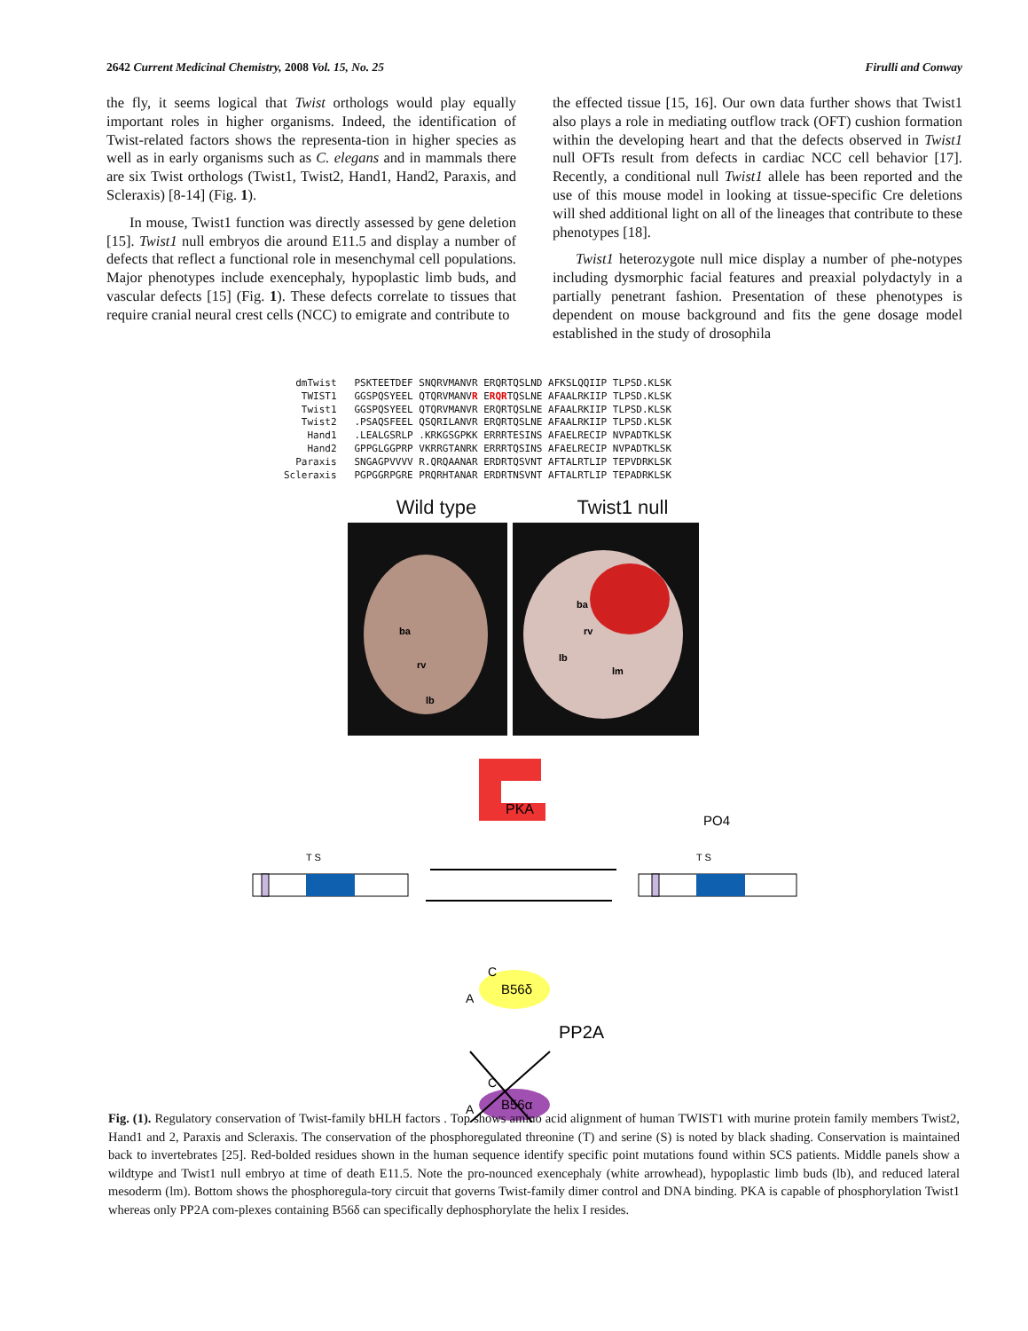2642 Current Medicinal Chemistry, 2008 Vol. 15, No. 25 Firulli and Conway
the fly, it seems logical that Twist orthologs would play equally important roles in higher organisms. Indeed, the identification of Twist-related factors shows the representa-tion in higher species as well as in early organisms such as C. elegans and in mammals there are six Twist orthologs (Twist1, Twist2, Hand1, Hand2, Paraxis, and Scleraxis) [8-14] (Fig. 1).
In mouse, Twist1 function was directly assessed by gene deletion [15]. Twist1 null embryos die around E11.5 and display a number of defects that reflect a functional role in mesenchymal cell populations. Major phenotypes include exencephaly, hypoplastic limb buds, and vascular defects [15] (Fig. 1). These defects correlate to tissues that require cranial neural crest cells (NCC) to emigrate and contribute to
the effected tissue [15, 16]. Our own data further shows that Twist1 also plays a role in mediating outflow track (OFT) cushion formation within the developing heart and that the defects observed in Twist1 null OFTs result from defects in cardiac NCC cell behavior [17]. Recently, a conditional null Twist1 allele has been reported and the use of this mouse model in looking at tissue-specific Cre deletions will shed additional light on all of the lineages that contribute to these phenotypes [18].
Twist1 heterozygote null mice display a number of phe-notypes including dysmorphic facial features and preaxial polydactyly in a partially penetrant fashion. Presentation of these phenotypes is dependent on mouse background and fits the gene dosage model established in the study of drosophila
  dmTwist   PSKTEETDEF SNQRVMANVR ERQRTQSLND AFKSLQQIIP TLPSD.KLSK
   TWIST1   GGSPQSYEEL QTQRVMANVR ERQRTQSLNE AFAALRKIIP TLPSD.KLSK
   Twist1   GGSPQSYEEL QTQRVMANVR ERQRTQSLNE AFAALRKIIP TLPSD.KLSK
   Twist2   .PSAQSFEEL QSQRILANVR ERQRTQSLNE AFAALRKIIP TLPSD.KLSK
    Hand1   .LEALGSRLP .KRKGSGPKK ERRRTESINS AFAELRECIP NVPADTKLSK
    Hand2   GPPGLGGPRP VKRRGTANRK ERRRTQSINS AFAELRECIP NVPADTKLSK
  Paraxis   SNGAGPVVVV R.QRQAANAR ERDRTQSVNT AFTALRTLIP TEPVDRKLSK
Scleraxis   PGPGGRPGRE PRQRHTANAR ERDRTNSVNT AFTALRTLIP TEPADRKLSK
Wild type Twist1 null
ba
rv
lb
ba
rv
lb
lm
PKA
T S
PO4
T S
B56δ
A
C
PP2A
B56α
A
C
Fig. (1). Regulatory conservation of Twist-family bHLH factors . Top shows amino acid alignment of human TWIST1 with murine protein family members Twist2, Hand1 and 2, Paraxis and Scleraxis. The conservation of the phosphoregulated threonine (T) and serine (S) is noted by black shading. Conservation is maintained back to invertebrates [25]. Red-bolded residues shown in the human sequence identify specific point mutations found within SCS patients. Middle panels show a wildtype and Twist1 null embryo at time of death E11.5. Note the pro-nounced exencephaly (white arrowhead), hypoplastic limb buds (lb), and reduced lateral mesoderm (lm). Bottom shows the phosphoregula-tory circuit that governs Twist-family dimer control and DNA binding. PKA is capable of phosphorylation Twist1 whereas only PP2A com-plexes containing B56δ can specifically dephosphorylate the helix I resides.